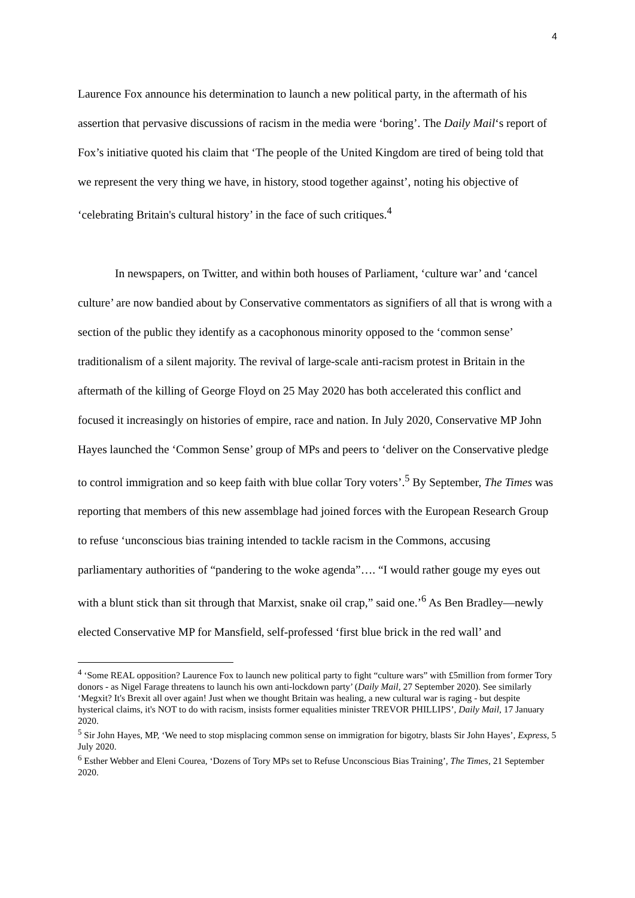4
Laurence Fox announce his determination to launch a new political party, in the aftermath of his assertion that pervasive discussions of racism in the media were ‘boring’. The Daily Mail‘s report of Fox’s initiative quoted his claim that ‘The people of the United Kingdom are tired of being told that we represent the very thing we have, in history, stood together against’, noting his objective of ‘celebrating Britain's cultural history’ in the face of such critiques.<sup>4</sup>
In newspapers, on Twitter, and within both houses of Parliament, ‘culture war’ and ‘cancel culture’ are now bandied about by Conservative commentators as signifiers of all that is wrong with a section of the public they identify as a cacophonous minority opposed to the ‘common sense’ traditionalism of a silent majority. The revival of large-scale anti-racism protest in Britain in the aftermath of the killing of George Floyd on 25 May 2020 has both accelerated this conflict and focused it increasingly on histories of empire, race and nation. In July 2020, Conservative MP John Hayes launched the ‘Common Sense’ group of MPs and peers to ‘deliver on the Conservative pledge to control immigration and so keep faith with blue collar Tory voters’.<sup>5</sup> By September, The Times was reporting that members of this new assemblage had joined forces with the European Research Group to refuse ‘unconscious bias training intended to tackle racism in the Commons, accusing parliamentary authorities of “pandering to the woke agenda”…. “I would rather gouge my eyes out with a blunt stick than sit through that Marxist, snake oil crap,” said one.’<sup>6</sup> As Ben Bradley—newly elected Conservative MP for Mansfield, self-professed ‘first blue brick in the red wall’ and
<sup>4</sup> ‘Some REAL opposition? Laurence Fox to launch new political party to fight “culture wars” with £5million from former Tory donors - as Nigel Farage threatens to launch his own anti-lockdown party’ (Daily Mail, 27 September 2020). See similarly ‘Megxit? It's Brexit all over again! Just when we thought Britain was healing, a new cultural war is raging - but despite hysterical claims, it's NOT to do with racism, insists former equalities minister TREVOR PHILLIPS’, Daily Mail, 17 January 2020.
<sup>5</sup> Sir John Hayes, MP, ‘We need to stop misplacing common sense on immigration for bigotry, blasts Sir John Hayes’, Express, 5 July 2020.
<sup>6</sup> Esther Webber and Eleni Courea, ‘Dozens of Tory MPs set to Refuse Unconscious Bias Training’, The Times, 21 September 2020.